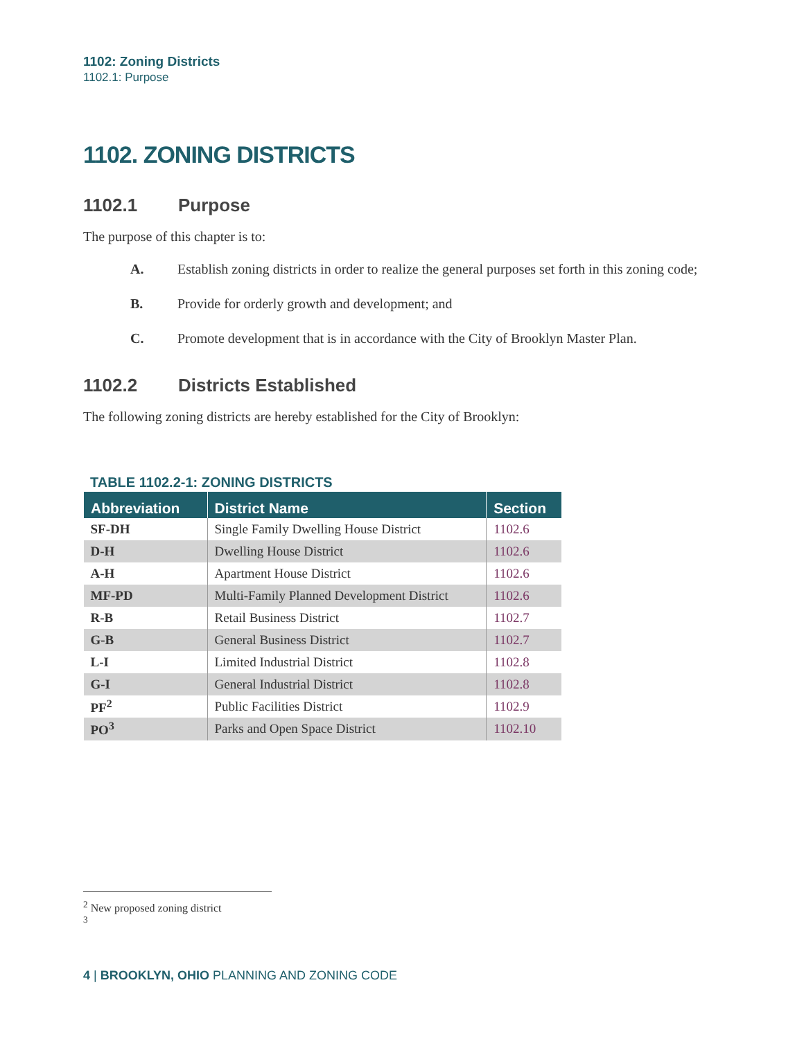1102: Zoning Districts
1102.1: Purpose
1102. ZONING DISTRICTS
1102.1 Purpose
The purpose of this chapter is to:
A. Establish zoning districts in order to realize the general purposes set forth in this zoning code;
B. Provide for orderly growth and development; and
C. Promote development that is in accordance with the City of Brooklyn Master Plan.
1102.2 Districts Established
The following zoning districts are hereby established for the City of Brooklyn:
TABLE 1102.2-1: ZONING DISTRICTS
| Abbreviation | District Name | Section |
| --- | --- | --- |
| SF-DH | Single Family Dwelling House District | 1102.6 |
| D-H | Dwelling House District | 1102.6 |
| A-H | Apartment House District | 1102.6 |
| MF-PD | Multi-Family Planned Development District | 1102.6 |
| R-B | Retail Business District | 1102.7 |
| G-B | General Business District | 1102.7 |
| L-I | Limited Industrial District | 1102.8 |
| G-I | General Industrial District | 1102.8 |
| PF<sup>2</sup> | Public Facilities District | 1102.9 |
| PO<sup>3</sup> | Parks and Open Space District | 1102.10 |
<sup>2</sup> New proposed zoning district
<sup>3</sup>
4 | BROOKLYN, OHIO PLANNING AND ZONING CODE